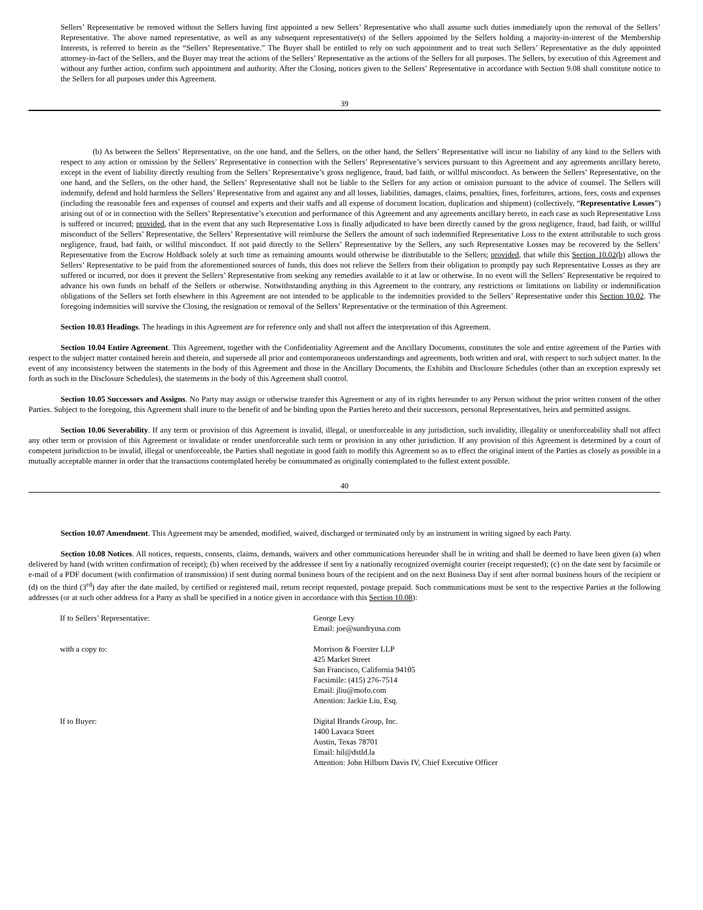Sellers’ Representative be removed without the Sellers having first appointed a new Sellers’ Representative who shall assume such duties immediately upon the removal of the Sellers’ Representative. The above named representative, as well as any subsequent representative(s) of the Sellers appointed by the Sellers holding a majority-in-interest of the Membership Interests, is referred to herein as the “Sellers’ Representative.” The Buyer shall be entitled to rely on such appointment and to treat such Sellers’ Representative as the duly appointed attorney-in-fact of the Sellers, and the Buyer may treat the actions of the Sellers’ Representative as the actions of the Sellers for all purposes. The Sellers, by execution of this Agreement and without any further action, confirm such appointment and authority. After the Closing, notices given to the Sellers’ Representative in accordance with Section 9.08 shall constitute notice to the Sellers for all purposes under this Agreement.
39
(b) As between the Sellers’ Representative, on the one hand, and the Sellers, on the other hand, the Sellers’ Representative will incur no liability of any kind to the Sellers with respect to any action or omission by the Sellers’ Representative in connection with the Sellers’ Representative’s services pursuant to this Agreement and any agreements ancillary hereto, except in the event of liability directly resulting from the Sellers’ Representative’s gross negligence, fraud, bad faith, or willful misconduct. As between the Sellers’ Representative, on the one hand, and the Sellers, on the other hand, the Sellers’ Representative shall not be liable to the Sellers for any action or omission pursuant to the advice of counsel. The Sellers will indemnify, defend and hold harmless the Sellers’ Representative from and against any and all losses, liabilities, damages, claims, penalties, fines, forfeitures, actions, fees, costs and expenses (including the reasonable fees and expenses of counsel and experts and their staffs and all expense of document location, duplication and shipment) (collectively, “Representative Losses”) arising out of or in connection with the Sellers’ Representative’s execution and performance of this Agreement and any agreements ancillary hereto, in each case as such Representative Loss is suffered or incurred; provided, that in the event that any such Representative Loss is finally adjudicated to have been directly caused by the gross negligence, fraud, bad faith, or willful misconduct of the Sellers’ Representative, the Sellers’ Representative will reimburse the Sellers the amount of such indemnified Representative Loss to the extent attributable to such gross negligence, fraud, bad faith, or willful misconduct. If not paid directly to the Sellers’ Representative by the Sellers, any such Representative Losses may be recovered by the Sellers’ Representative from the Escrow Holdback solely at such time as remaining amounts would otherwise be distributable to the Sellers; provided, that while this Section 10.02(b) allows the Sellers’ Representative to be paid from the aforementioned sources of funds, this does not relieve the Sellers from their obligation to promptly pay such Representative Losses as they are suffered or incurred, nor does it prevent the Sellers’ Representative from seeking any remedies available to it at law or otherwise. In no event will the Sellers’ Representative be required to advance his own funds on behalf of the Sellers or otherwise. Notwithstanding anything in this Agreement to the contrary, any restrictions or limitations on liability or indemnification obligations of the Sellers set forth elsewhere in this Agreement are not intended to be applicable to the indemnities provided to the Sellers’ Representative under this Section 10.02. The foregoing indemnities will survive the Closing, the resignation or removal of the Sellers’ Representative or the termination of this Agreement.
Section 10.03 Headings. The headings in this Agreement are for reference only and shall not affect the interpretation of this Agreement.
Section 10.04 Entire Agreement. This Agreement, together with the Confidentiality Agreement and the Ancillary Documents, constitutes the sole and entire agreement of the Parties with respect to the subject matter contained herein and therein, and supersede all prior and contemporaneous understandings and agreements, both written and oral, with respect to such subject matter. In the event of any inconsistency between the statements in the body of this Agreement and those in the Ancillary Documents, the Exhibits and Disclosure Schedules (other than an exception expressly set forth as such in the Disclosure Schedules), the statements in the body of this Agreement shall control.
Section 10.05 Successors and Assigns. No Party may assign or otherwise transfer this Agreement or any of its rights hereunder to any Person without the prior written consent of the other Parties. Subject to the foregoing, this Agreement shall inure to the benefit of and be binding upon the Parties hereto and their successors, personal Representatives, heirs and permitted assigns.
Section 10.06 Severability. If any term or provision of this Agreement is invalid, illegal, or unenforceable in any jurisdiction, such invalidity, illegality or unenforceability shall not affect any other term or provision of this Agreement or invalidate or render unenforceable such term or provision in any other jurisdiction. If any provision of this Agreement is determined by a court of competent jurisdiction to be invalid, illegal or unenforceable, the Parties shall negotiate in good faith to modify this Agreement so as to effect the original intent of the Parties as closely as possible in a mutually acceptable manner in order that the transactions contemplated hereby be consummated as originally contemplated to the fullest extent possible.
40
Section 10.07 Amendment. This Agreement may be amended, modified, waived, discharged or terminated only by an instrument in writing signed by each Party.
Section 10.08 Notices. All notices, requests, consents, claims, demands, waivers and other communications hereunder shall be in writing and shall be deemed to have been given (a) when delivered by hand (with written confirmation of receipt); (b) when received by the addressee if sent by a nationally recognized overnight courier (receipt requested); (c) on the date sent by facsimile or e-mail of a PDF document (with confirmation of transmission) if sent during normal business hours of the recipient and on the next Business Day if sent after normal business hours of the recipient or (d) on the third (3<sup>rd</sup>) day after the date mailed, by certified or registered mail, return receipt requested, postage prepaid. Such communications must be sent to the respective Parties at the following addresses (or at such other address for a Party as shall be specified in a notice given in accordance with this Section 10.08):
| If to Sellers’ Representative: | George Levy Email: joe@sundryusa.com |
| with a copy to: | Morrison & Foerster LLP 425 Market Street San Francisco, California 94105 Facsimile: (415) 276-7514 Email: jliu@mofo.com Attention: Jackie Liu, Esq. |
| If to Buyer: | Digital Brands Group, Inc. 1400 Lavaca Street Austin, Texas 78701 Email: hil@dstld.la Attention: John Hilburn Davis IV, Chief Executive Officer |